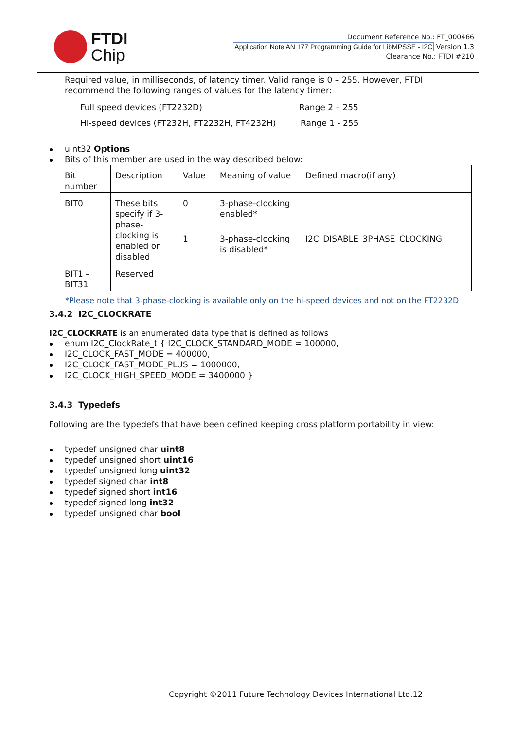FTDI
Chip
Document Reference No.: FT_000466
Application Note AN 177 Programming Guide for LibMPSSE - I2C Version 1.3
Clearance No.: FTDI #210
Required value, in milliseconds, of latency timer. Valid range is 0 – 255. However, FTDI recommend the following ranges of values for the latency timer:
Full speed devices (FT2232D) Range 2 – 255
Hi-speed devices (FT232H, FT2232H, FT4232H) Range 1 - 255
uint32 Options
Bits of this member are used in the way described below:
| Bit number | Description | Value | Meaning of value | Defined macro(if any) |
| BIT0 | These bits specify if 3-phase-clocking is enabled or disabled | 0 | 3-phase-clocking enabled* | |
| | | 1 | 3-phase-clocking is disabled* | I2C_DISABLE_3PHASE_CLOCKING |
| BIT1 – BIT31 | Reserved | | | |
*Please note that 3-phase-clocking is available only on the hi-speed devices and not on the FT2232D
3.4.2 I2C_CLOCKRATE
I2C_CLOCKRATE is an enumerated data type that is defined as follows
enum I2C_ClockRate_t { I2C_CLOCK_STANDARD_MODE = 100000,
I2C_CLOCK_FAST_MODE = 400000,
I2C_CLOCK_FAST_MODE_PLUS = 1000000,
I2C_CLOCK_HIGH_SPEED_MODE = 3400000 }
3.4.3 Typedefs
Following are the typedefs that have been defined keeping cross platform portability in view:
typedef unsigned char uint8
typedef unsigned short uint16
typedef unsigned long uint32
typedef signed char int8
typedef signed short int16
typedef signed long int32
typedef unsigned char bool
Copyright ©2011 Future Technology Devices International Ltd.12